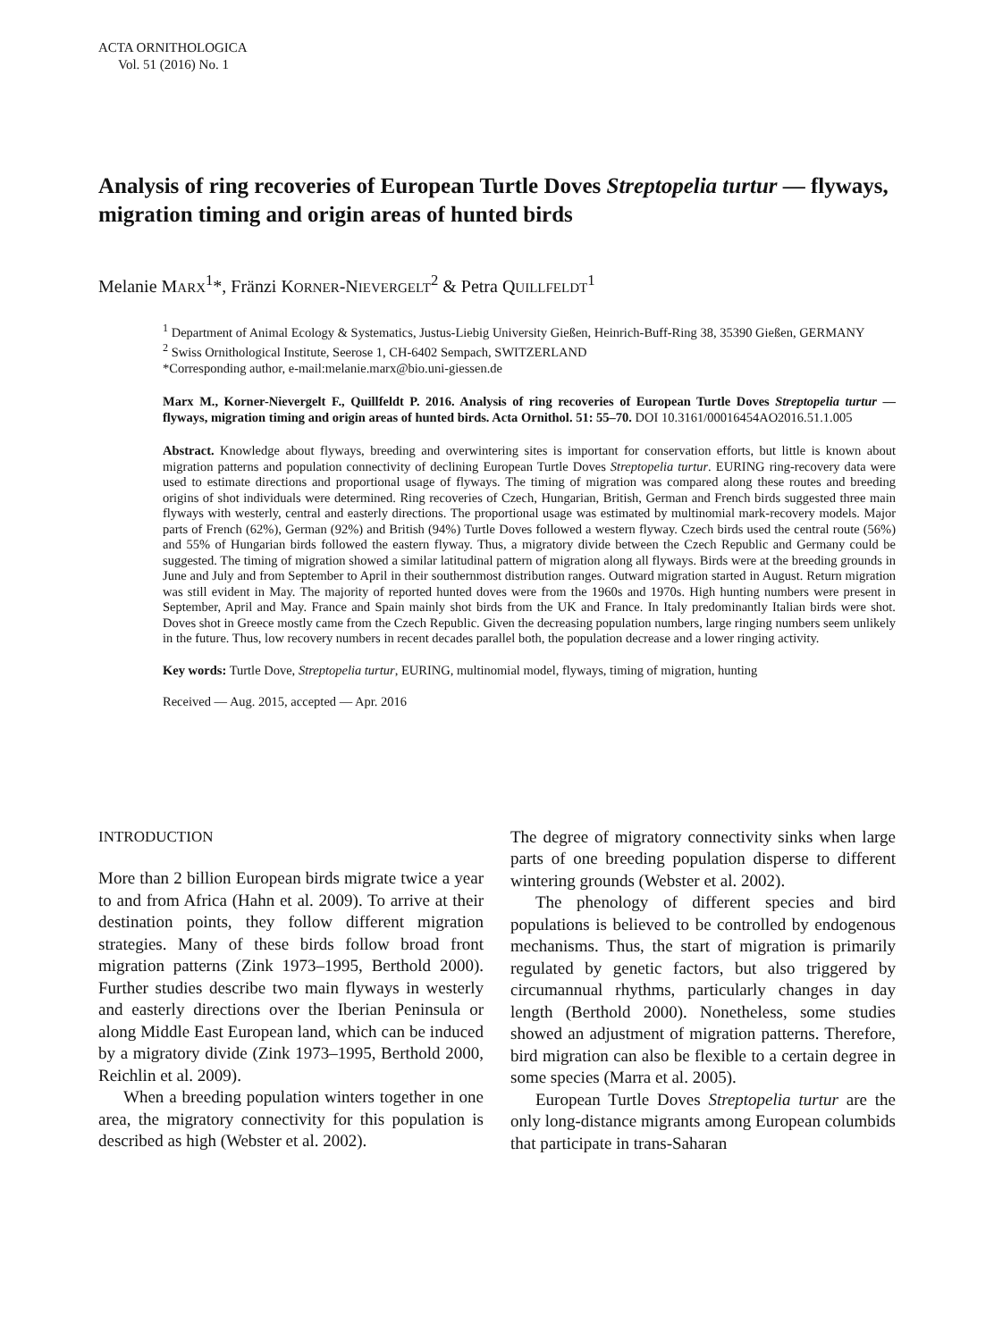ACTA ORNITHOLOGICA
Vol. 51 (2016) No. 1
Analysis of ring recoveries of European Turtle Doves Streptopelia turtur — flyways, migration timing and origin areas of hunted birds
Melanie MARX<sup>1</sup>*, Fränzi KORNER-NIEVERGELT<sup>2</sup> & Petra QUILLFELDT<sup>1</sup>
<sup>1</sup> Department of Animal Ecology & Systematics, Justus-Liebig University Gießen, Heinrich-Buff-Ring 38, 35390 Gießen, GERMANY
<sup>2</sup> Swiss Ornithological Institute, Seerose 1, CH-6402 Sempach, SWITZERLAND
*Corresponding author, e-mail:melanie.marx@bio.uni-giessen.de
Marx M., Korner-Nievergelt F., Quillfeldt P. 2016. Analysis of ring recoveries of European Turtle Doves Streptopelia turtur — flyways, migration timing and origin areas of hunted birds. Acta Ornithol. 51: 55–70. DOI 10.3161/00016454AO2016.51.1.005
Abstract. Knowledge about flyways, breeding and overwintering sites is important for conservation efforts, but little is known about migration patterns and population connectivity of declining European Turtle Doves Streptopelia turtur. EURING ring-recovery data were used to estimate directions and proportional usage of flyways. The timing of migration was compared along these routes and breeding origins of shot individuals were determined. Ring recoveries of Czech, Hungarian, British, German and French birds suggested three main flyways with westerly, central and easterly directions. The proportional usage was estimated by multinomial mark-recovery models. Major parts of French (62%), German (92%) and British (94%) Turtle Doves followed a western flyway. Czech birds used the central route (56%) and 55% of Hungarian birds followed the eastern flyway. Thus, a migratory divide between the Czech Republic and Germany could be suggested. The timing of migration showed a similar latitudinal pattern of migration along all flyways. Birds were at the breeding grounds in June and July and from September to April in their southernmost distribution ranges. Outward migration started in August. Return migration was still evident in May. The majority of reported hunted doves were from the 1960s and 1970s. High hunting numbers were present in September, April and May. France and Spain mainly shot birds from the UK and France. In Italy predominantly Italian birds were shot. Doves shot in Greece mostly came from the Czech Republic. Given the decreasing population numbers, large ringing numbers seem unlikely in the future. Thus, low recovery numbers in recent decades parallel both, the population decrease and a lower ringing activity.
Key words: Turtle Dove, Streptopelia turtur, EURING, multinomial model, flyways, timing of migration, hunting
Received — Aug. 2015, accepted — Apr. 2016
INTRODUCTION
More than 2 billion European birds migrate twice a year to and from Africa (Hahn et al. 2009). To arrive at their destination points, they follow different migration strategies. Many of these birds follow broad front migration patterns (Zink 1973–1995, Berthold 2000). Further studies describe two main flyways in westerly and easterly directions over the Iberian Peninsula or along Middle East European land, which can be induced by a migratory divide (Zink 1973–1995, Berthold 2000, Reichlin et al. 2009).
When a breeding population winters together in one area, the migratory connectivity for this population is described as high (Webster et al. 2002).
The degree of migratory connectivity sinks when large parts of one breeding population disperse to different wintering grounds (Webster et al. 2002).
The phenology of different species and bird populations is believed to be controlled by endogenous mechanisms. Thus, the start of migration is primarily regulated by genetic factors, but also triggered by circumannual rhythms, particularly changes in day length (Berthold 2000). Nonetheless, some studies showed an adjustment of migration patterns. Therefore, bird migration can also be flexible to a certain degree in some species (Marra et al. 2005).
European Turtle Doves Streptopelia turtur are the only long-distance migrants among European columbids that participate in trans-Saharan